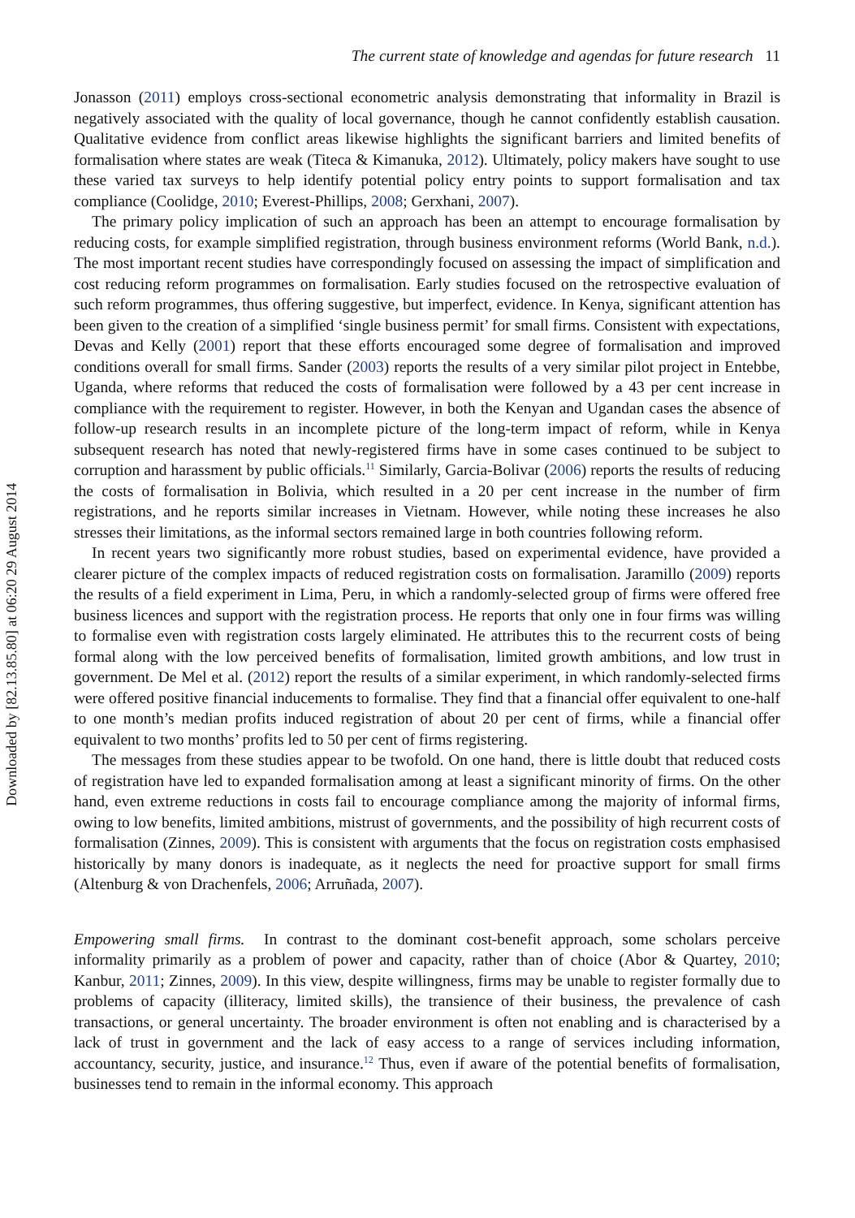Downloaded by [82.13.85.80] at 06:20 29 August 2014
The current state of knowledge and agendas for future research 11
Jonasson (2011) employs cross-sectional econometric analysis demonstrating that informality in Brazil is negatively associated with the quality of local governance, though he cannot confidently establish causation. Qualitative evidence from conflict areas likewise highlights the significant barriers and limited benefits of formalisation where states are weak (Titeca & Kimanuka, 2012). Ultimately, policy makers have sought to use these varied tax surveys to help identify potential policy entry points to support formalisation and tax compliance (Coolidge, 2010; Everest-Phillips, 2008; Gerxhani, 2007).
The primary policy implication of such an approach has been an attempt to encourage formalisation by reducing costs, for example simplified registration, through business environment reforms (World Bank, n.d.). The most important recent studies have correspondingly focused on assessing the impact of simplification and cost reducing reform programmes on formalisation. Early studies focused on the retrospective evaluation of such reform programmes, thus offering suggestive, but imperfect, evidence. In Kenya, significant attention has been given to the creation of a simplified ‘single business permit’ for small firms. Consistent with expectations, Devas and Kelly (2001) report that these efforts encouraged some degree of formalisation and improved conditions overall for small firms. Sander (2003) reports the results of a very similar pilot project in Entebbe, Uganda, where reforms that reduced the costs of formalisation were followed by a 43 per cent increase in compliance with the requirement to register. However, in both the Kenyan and Ugandan cases the absence of follow-up research results in an incomplete picture of the long-term impact of reform, while in Kenya subsequent research has noted that newly-registered firms have in some cases continued to be subject to corruption and harassment by public officials.<sup>11</sup> Similarly, Garcia-Bolivar (2006) reports the results of reducing the costs of formalisation in Bolivia, which resulted in a 20 per cent increase in the number of firm registrations, and he reports similar increases in Vietnam. However, while noting these increases he also stresses their limitations, as the informal sectors remained large in both countries following reform.
In recent years two significantly more robust studies, based on experimental evidence, have provided a clearer picture of the complex impacts of reduced registration costs on formalisation. Jaramillo (2009) reports the results of a field experiment in Lima, Peru, in which a randomly-selected group of firms were offered free business licences and support with the registration process. He reports that only one in four firms was willing to formalise even with registration costs largely eliminated. He attributes this to the recurrent costs of being formal along with the low perceived benefits of formalisation, limited growth ambitions, and low trust in government. De Mel et al. (2012) report the results of a similar experiment, in which randomly-selected firms were offered positive financial inducements to formalise. They find that a financial offer equivalent to one-half to one month’s median profits induced registration of about 20 per cent of firms, while a financial offer equivalent to two months’ profits led to 50 per cent of firms registering.
The messages from these studies appear to be twofold. On one hand, there is little doubt that reduced costs of registration have led to expanded formalisation among at least a significant minority of firms. On the other hand, even extreme reductions in costs fail to encourage compliance among the majority of informal firms, owing to low benefits, limited ambitions, mistrust of governments, and the possibility of high recurrent costs of formalisation (Zinnes, 2009). This is consistent with arguments that the focus on registration costs emphasised historically by many donors is inadequate, as it neglects the need for proactive support for small firms (Altenburg & von Drachenfels, 2006; Arruñada, 2007).
Empowering small firms. In contrast to the dominant cost-benefit approach, some scholars perceive informality primarily as a problem of power and capacity, rather than of choice (Abor & Quartey, 2010; Kanbur, 2011; Zinnes, 2009). In this view, despite willingness, firms may be unable to register formally due to problems of capacity (illiteracy, limited skills), the transience of their business, the prevalence of cash transactions, or general uncertainty. The broader environment is often not enabling and is characterised by a lack of trust in government and the lack of easy access to a range of services including information, accountancy, security, justice, and insurance.<sup>12</sup> Thus, even if aware of the potential benefits of formalisation, businesses tend to remain in the informal economy. This approach